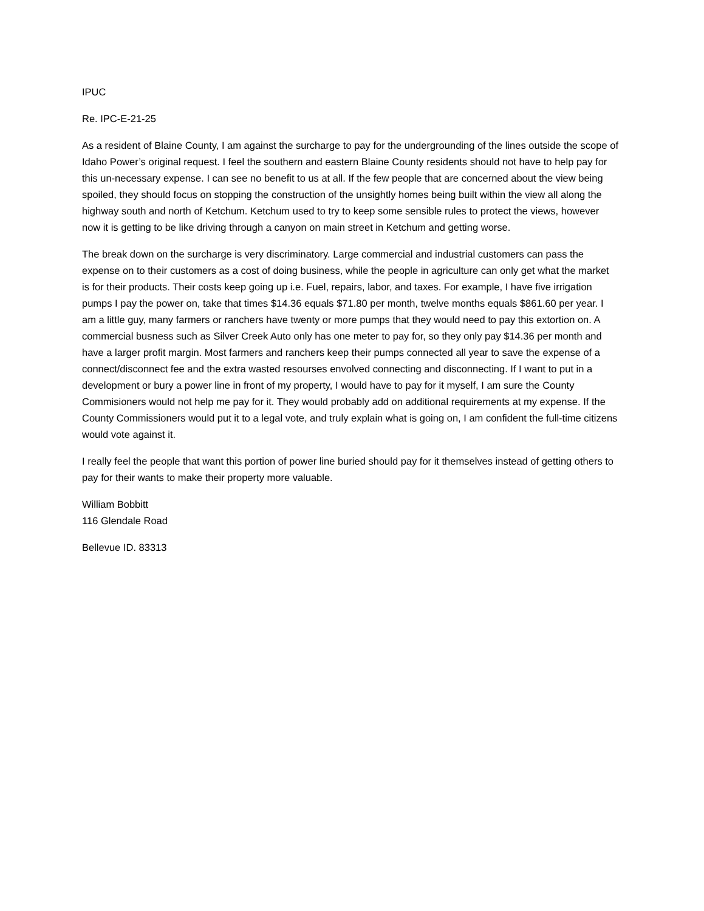IPUC
Re. IPC-E-21-25
As a resident of Blaine County, I am against the surcharge to pay for the undergrounding of the lines outside the scope of Idaho Power’s original request. I feel the southern and eastern Blaine County residents should not have to help pay for this un-necessary expense. I can see no benefit to us at all. If the few people that are concerned about the view being spoiled, they should focus on stopping the construction of the unsightly homes being built within the view all along the highway south and north of Ketchum. Ketchum used to try to keep some sensible rules to protect the views, however now it is getting to be like driving through a canyon on main street in Ketchum and getting worse.
The break down on the surcharge is very discriminatory. Large commercial and industrial customers can pass the expense on to their customers as a cost of doing business, while the people in agriculture can only get what the market is for their products. Their costs keep going up i.e. Fuel, repairs, labor, and taxes. For example, I have five irrigation pumps I pay the power on, take that times $14.36 equals $71.80 per month, twelve months equals $861.60 per year. I am a little guy, many farmers or ranchers have twenty or more pumps that they would need to pay this extortion on. A commercial busness such as Silver Creek Auto only has one meter to pay for, so they only pay $14.36 per month and have a larger profit margin. Most farmers and ranchers keep their pumps connected all year to save the expense of a connect/disconnect fee and the extra wasted resourses envolved connecting and disconnecting. If I want to put in a development or bury a power line in front of my property, I would have to pay for it myself, I am sure the County Commisioners would not help me pay for it. They would probably add on additional requirements at my expense. If the County Commissioners would put it to a legal vote, and truly explain what is going on, I am confident the full-time citizens would vote against it.
I really feel the people that want this portion of power line buried should pay for it themselves instead of getting others to pay for their wants to make their property more valuable.
William Bobbitt
116 Glendale Road
Bellevue ID. 83313